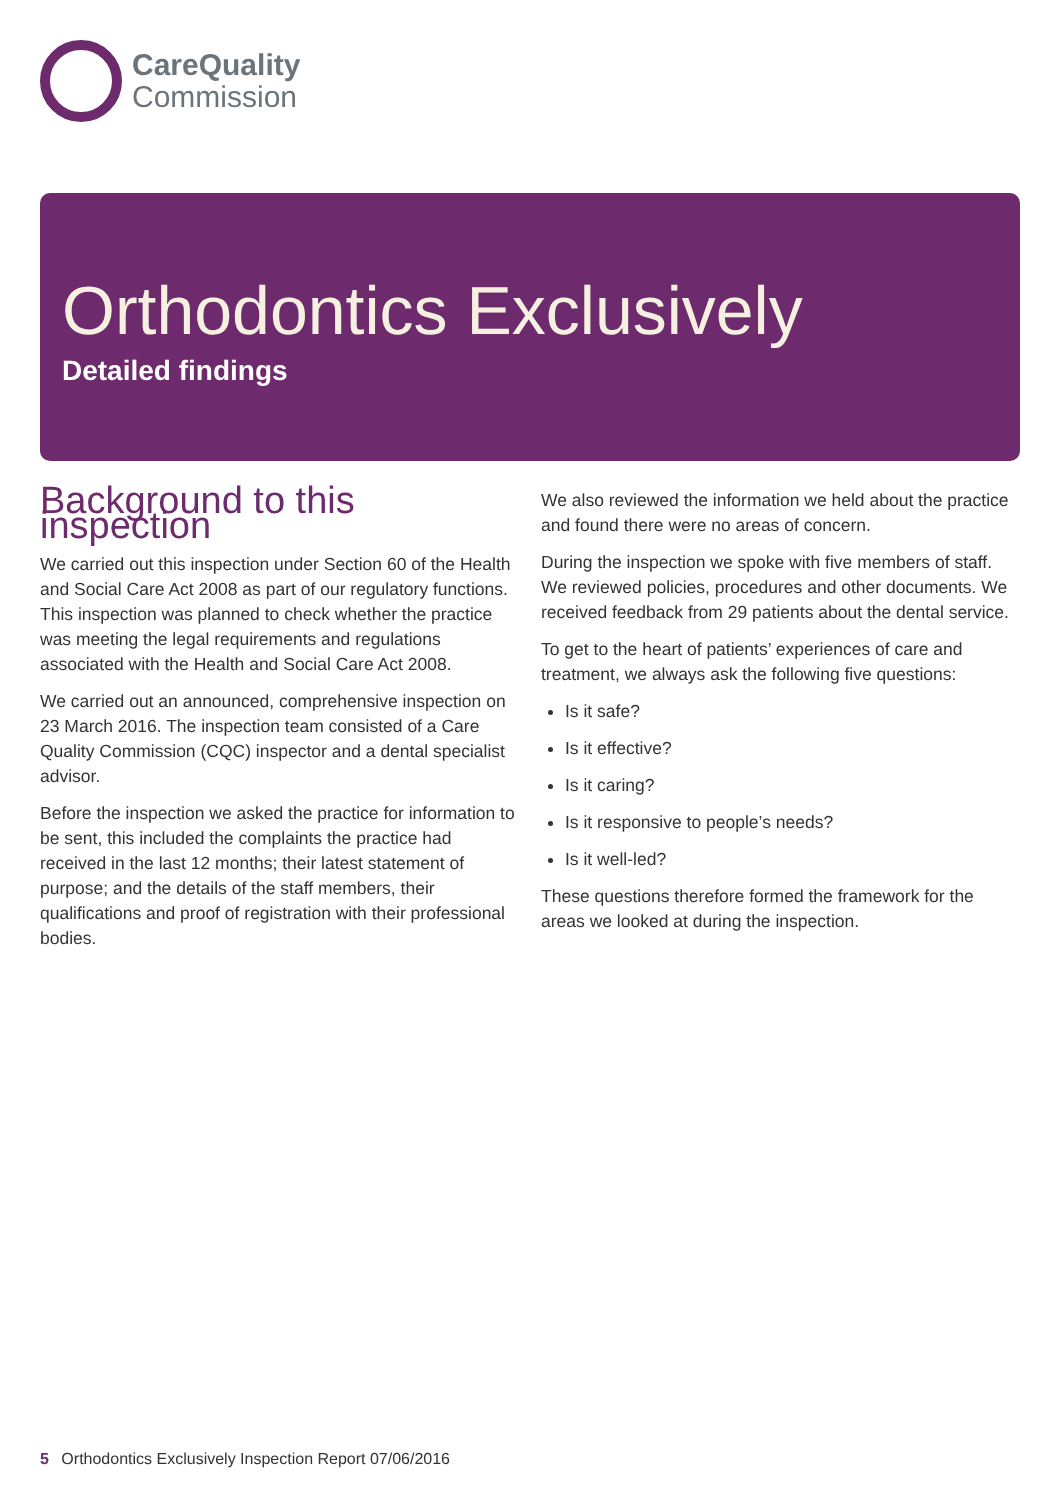CareQuality
Commission
Orthodontics Exclusively
Detailed findings
Background to this inspection
We carried out this inspection under Section 60 of the Health and Social Care Act 2008 as part of our regulatory functions. This inspection was planned to check whether the practice was meeting the legal requirements and regulations associated with the Health and Social Care Act 2008.
We carried out an announced, comprehensive inspection on 23 March 2016. The inspection team consisted of a Care Quality Commission (CQC) inspector and a dental specialist advisor.
Before the inspection we asked the practice for information to be sent, this included the complaints the practice had received in the last 12 months; their latest statement of purpose; and the details of the staff members, their qualifications and proof of registration with their professional bodies.
We also reviewed the information we held about the practice and found there were no areas of concern.
During the inspection we spoke with five members of staff. We reviewed policies, procedures and other documents. We received feedback from 29 patients about the dental service.
To get to the heart of patients’ experiences of care and treatment, we always ask the following five questions:
Is it safe?
Is it effective?
Is it caring?
Is it responsive to people’s needs?
Is it well-led?
These questions therefore formed the framework for the areas we looked at during the inspection.
5 Orthodontics Exclusively Inspection Report 07/06/2016